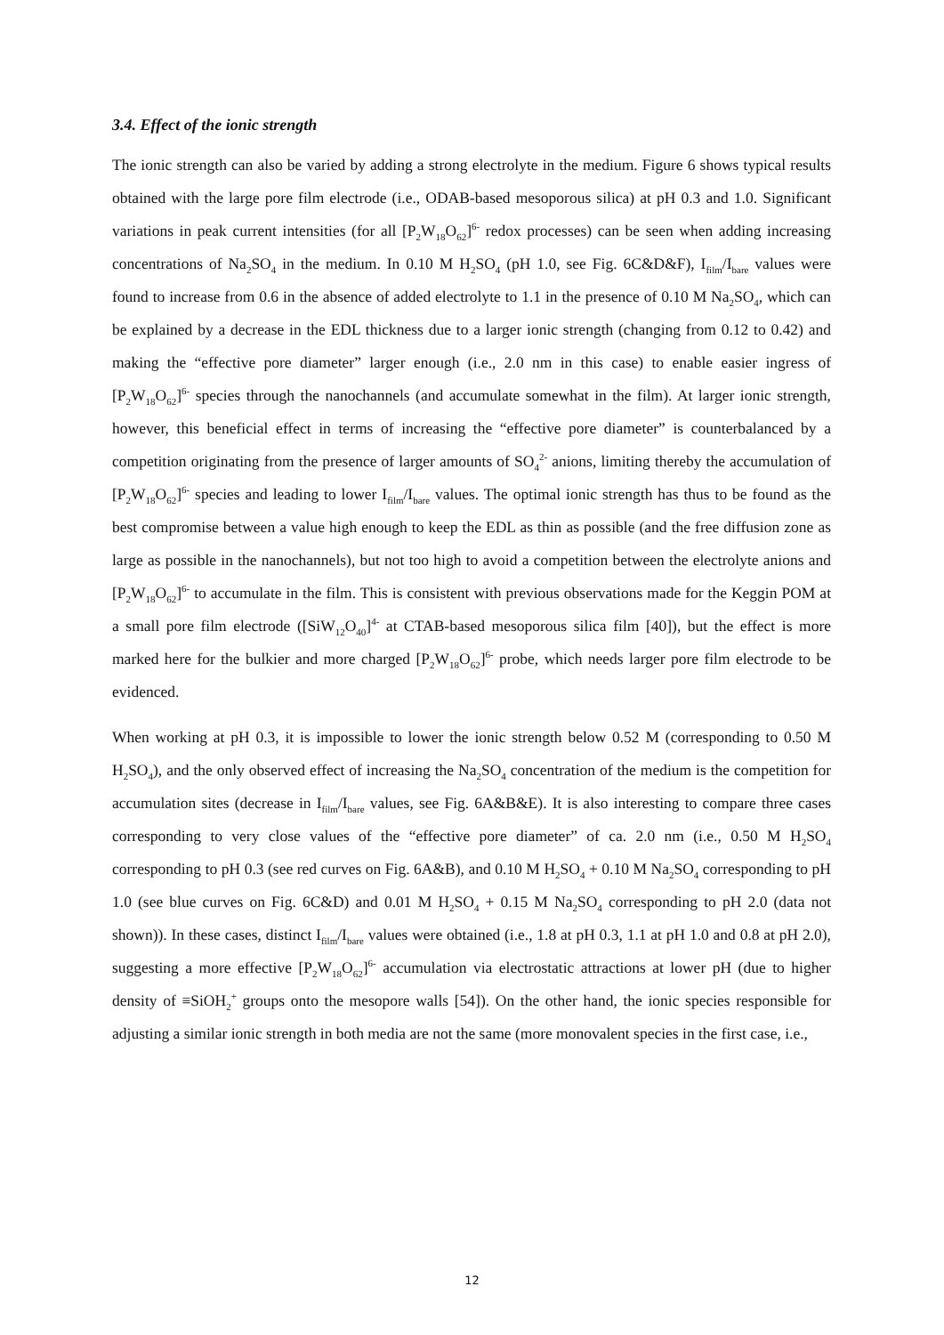3.4. Effect of the ionic strength
The ionic strength can also be varied by adding a strong electrolyte in the medium. Figure 6 shows typical results obtained with the large pore film electrode (i.e., ODAB-based mesoporous silica) at pH 0.3 and 1.0. Significant variations in peak current intensities (for all [P<sub>2</sub>W<sub>18</sub>O<sub>62</sub>]<sup>6-</sup> redox processes) can be seen when adding increasing concentrations of Na<sub>2</sub>SO<sub>4</sub> in the medium. In 0.10 M H<sub>2</sub>SO<sub>4</sub> (pH 1.0, see Fig. 6C&D&F), I<sub>film</sub>/I<sub>bare</sub> values were found to increase from 0.6 in the absence of added electrolyte to 1.1 in the presence of 0.10 M Na<sub>2</sub>SO<sub>4</sub>, which can be explained by a decrease in the EDL thickness due to a larger ionic strength (changing from 0.12 to 0.42) and making the “effective pore diameter” larger enough (i.e., 2.0 nm in this case) to enable easier ingress of [P<sub>2</sub>W<sub>18</sub>O<sub>62</sub>]<sup>6-</sup> species through the nanochannels (and accumulate somewhat in the film). At larger ionic strength, however, this beneficial effect in terms of increasing the “effective pore diameter” is counterbalanced by a competition originating from the presence of larger amounts of SO<sub>4</sub><sup>2-</sup> anions, limiting thereby the accumulation of [P<sub>2</sub>W<sub>18</sub>O<sub>62</sub>]<sup>6-</sup> species and leading to lower I<sub>film</sub>/I<sub>bare</sub> values. The optimal ionic strength has thus to be found as the best compromise between a value high enough to keep the EDL as thin as possible (and the free diffusion zone as large as possible in the nanochannels), but not too high to avoid a competition between the electrolyte anions and [P<sub>2</sub>W<sub>18</sub>O<sub>62</sub>]<sup>6-</sup> to accumulate in the film. This is consistent with previous observations made for the Keggin POM at a small pore film electrode ([SiW<sub>12</sub>O<sub>40</sub>]<sup>4-</sup> at CTAB-based mesoporous silica film [40]), but the effect is more marked here for the bulkier and more charged [P<sub>2</sub>W<sub>18</sub>O<sub>62</sub>]<sup>6-</sup> probe, which needs larger pore film electrode to be evidenced.
When working at pH 0.3, it is impossible to lower the ionic strength below 0.52 M (corresponding to 0.50 M H<sub>2</sub>SO<sub>4</sub>), and the only observed effect of increasing the Na<sub>2</sub>SO<sub>4</sub> concentration of the medium is the competition for accumulation sites (decrease in I<sub>film</sub>/I<sub>bare</sub> values, see Fig. 6A&B&E). It is also interesting to compare three cases corresponding to very close values of the “effective pore diameter” of ca. 2.0 nm (i.e., 0.50 M H<sub>2</sub>SO<sub>4</sub> corresponding to pH 0.3 (see red curves on Fig. 6A&B), and 0.10 M H<sub>2</sub>SO<sub>4</sub> + 0.10 M Na<sub>2</sub>SO<sub>4</sub> corresponding to pH 1.0 (see blue curves on Fig. 6C&D) and 0.01 M H<sub>2</sub>SO<sub>4</sub> + 0.15 M Na<sub>2</sub>SO<sub>4</sub> corresponding to pH 2.0 (data not shown)). In these cases, distinct I<sub>film</sub>/I<sub>bare</sub> values were obtained (i.e., 1.8 at pH 0.3, 1.1 at pH 1.0 and 0.8 at pH 2.0), suggesting a more effective [P<sub>2</sub>W<sub>18</sub>O<sub>62</sub>]<sup>6-</sup> accumulation via electrostatic attractions at lower pH (due to higher density of ≡SiOH<sub>2</sub><sup>+</sup> groups onto the mesopore walls [54]). On the other hand, the ionic species responsible for adjusting a similar ionic strength in both media are not the same (more monovalent species in the first case, i.e.,
12